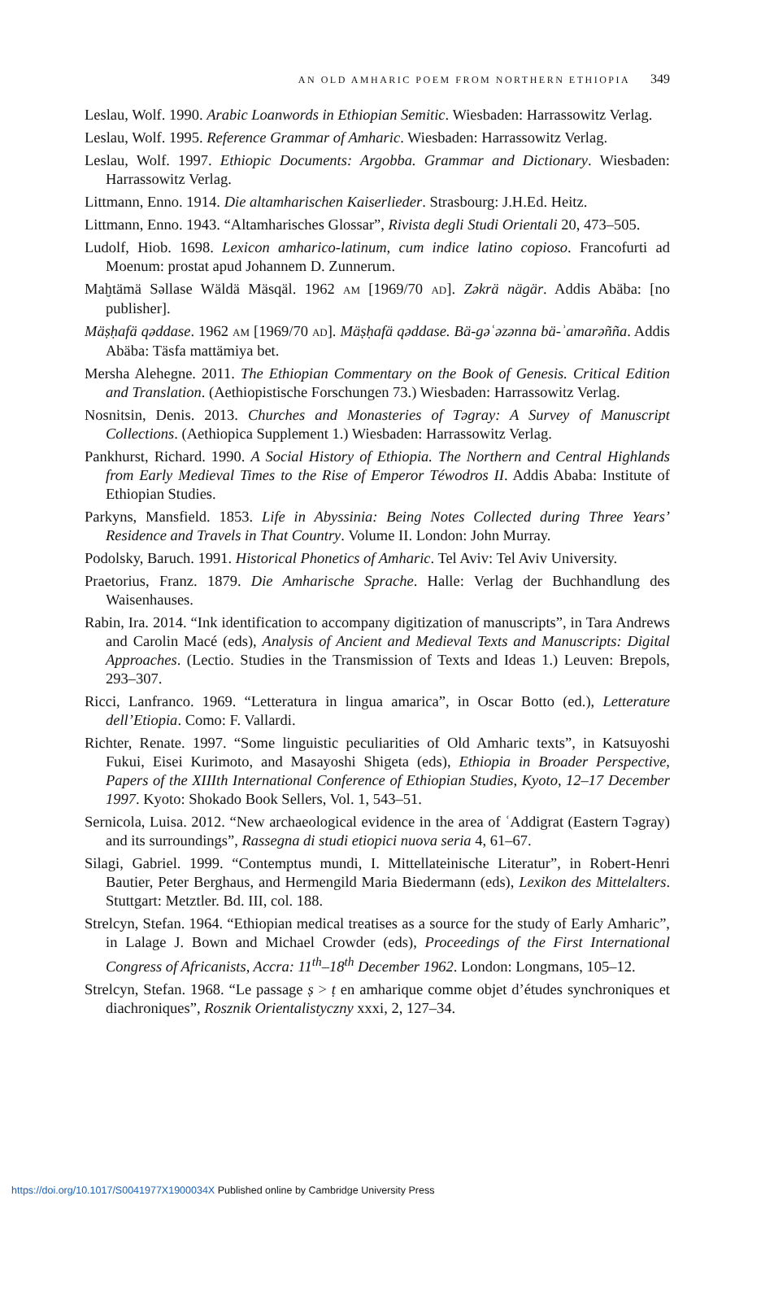AN OLD AMHARIC POEM FROM NORTHERN ETHIOPIA 349
Leslau, Wolf. 1990. Arabic Loanwords in Ethiopian Semitic. Wiesbaden: Harrassowitz Verlag.
Leslau, Wolf. 1995. Reference Grammar of Amharic. Wiesbaden: Harrassowitz Verlag.
Leslau, Wolf. 1997. Ethiopic Documents: Argobba. Grammar and Dictionary. Wiesbaden: Harrassowitz Verlag.
Littmann, Enno. 1914. Die altamharischen Kaiserlieder. Strasbourg: J.H.Ed. Heitz.
Littmann, Enno. 1943. “Altamharisches Glossar”, Rivista degli Studi Orientali 20, 473–505.
Ludolf, Hiob. 1698. Lexicon amharico-latinum, cum indice latino copioso. Francofurti ad Moenum: prostat apud Johannem D. Zunnerum.
Maḫtämä Səllase Wäldä Mäsqäl. 1962 AM [1969/70 AD]. Zəkrä nägär. Addis Abäba: [no publisher].
Mäṣḥafä qəddase. 1962 AM [1969/70 AD]. Mäṣḥafä qəddase. Bä-gəʿəzənna bä-ʾamarəñña. Addis Abäba: Täsfa mattämiya bet.
Mersha Alehegne. 2011. The Ethiopian Commentary on the Book of Genesis. Critical Edition and Translation. (Aethiopistische Forschungen 73.) Wiesbaden: Harrassowitz Verlag.
Nosnitsin, Denis. 2013. Churches and Monasteries of Təgray: A Survey of Manuscript Collections. (Aethiopica Supplement 1.) Wiesbaden: Harrassowitz Verlag.
Pankhurst, Richard. 1990. A Social History of Ethiopia. The Northern and Central Highlands from Early Medieval Times to the Rise of Emperor Téwodros II. Addis Ababa: Institute of Ethiopian Studies.
Parkyns, Mansfield. 1853. Life in Abyssinia: Being Notes Collected during Three Years’ Residence and Travels in That Country. Volume II. London: John Murray.
Podolsky, Baruch. 1991. Historical Phonetics of Amharic. Tel Aviv: Tel Aviv University.
Praetorius, Franz. 1879. Die Amharische Sprache. Halle: Verlag der Buchhandlung des Waisenhauses.
Rabin, Ira. 2014. “Ink identification to accompany digitization of manuscripts”, in Tara Andrews and Carolin Macé (eds), Analysis of Ancient and Medieval Texts and Manuscripts: Digital Approaches. (Lectio. Studies in the Transmission of Texts and Ideas 1.) Leuven: Brepols, 293–307.
Ricci, Lanfranco. 1969. “Letteratura in lingua amarica”, in Oscar Botto (ed.), Letterature dell’Etiopia. Como: F. Vallardi.
Richter, Renate. 1997. “Some linguistic peculiarities of Old Amharic texts”, in Katsuyoshi Fukui, Eisei Kurimoto, and Masayoshi Shigeta (eds), Ethiopia in Broader Perspective, Papers of the XIIIth International Conference of Ethiopian Studies, Kyoto, 12–17 December 1997. Kyoto: Shokado Book Sellers, Vol. 1, 543–51.
Sernicola, Luisa. 2012. “New archaeological evidence in the area of ʿAddigrat (Eastern Təgray) and its surroundings”, Rassegna di studi etiopici nuova seria 4, 61–67.
Silagi, Gabriel. 1999. “Contemptus mundi, I. Mittellateinische Literatur”, in Robert-Henri Bautier, Peter Berghaus, and Hermengild Maria Biedermann (eds), Lexikon des Mittelalters. Stuttgart: Metztler. Bd. III, col. 188.
Strelcyn, Stefan. 1964. “Ethiopian medical treatises as a source for the study of Early Amharic”, in Lalage J. Bown and Michael Crowder (eds), Proceedings of the First International Congress of Africanists, Accra: 11<sup>th</sup>–18<sup>th</sup> December 1962. London: Longmans, 105–12.
Strelcyn, Stefan. 1968. “Le passage ṣ > ṭ en amharique comme objet d’études synchroniques et diachroniques”, Rosznik Orientalistyczny xxxi, 2, 127–34.
https://doi.org/10.1017/S0041977X1900034X Published online by Cambridge University Press